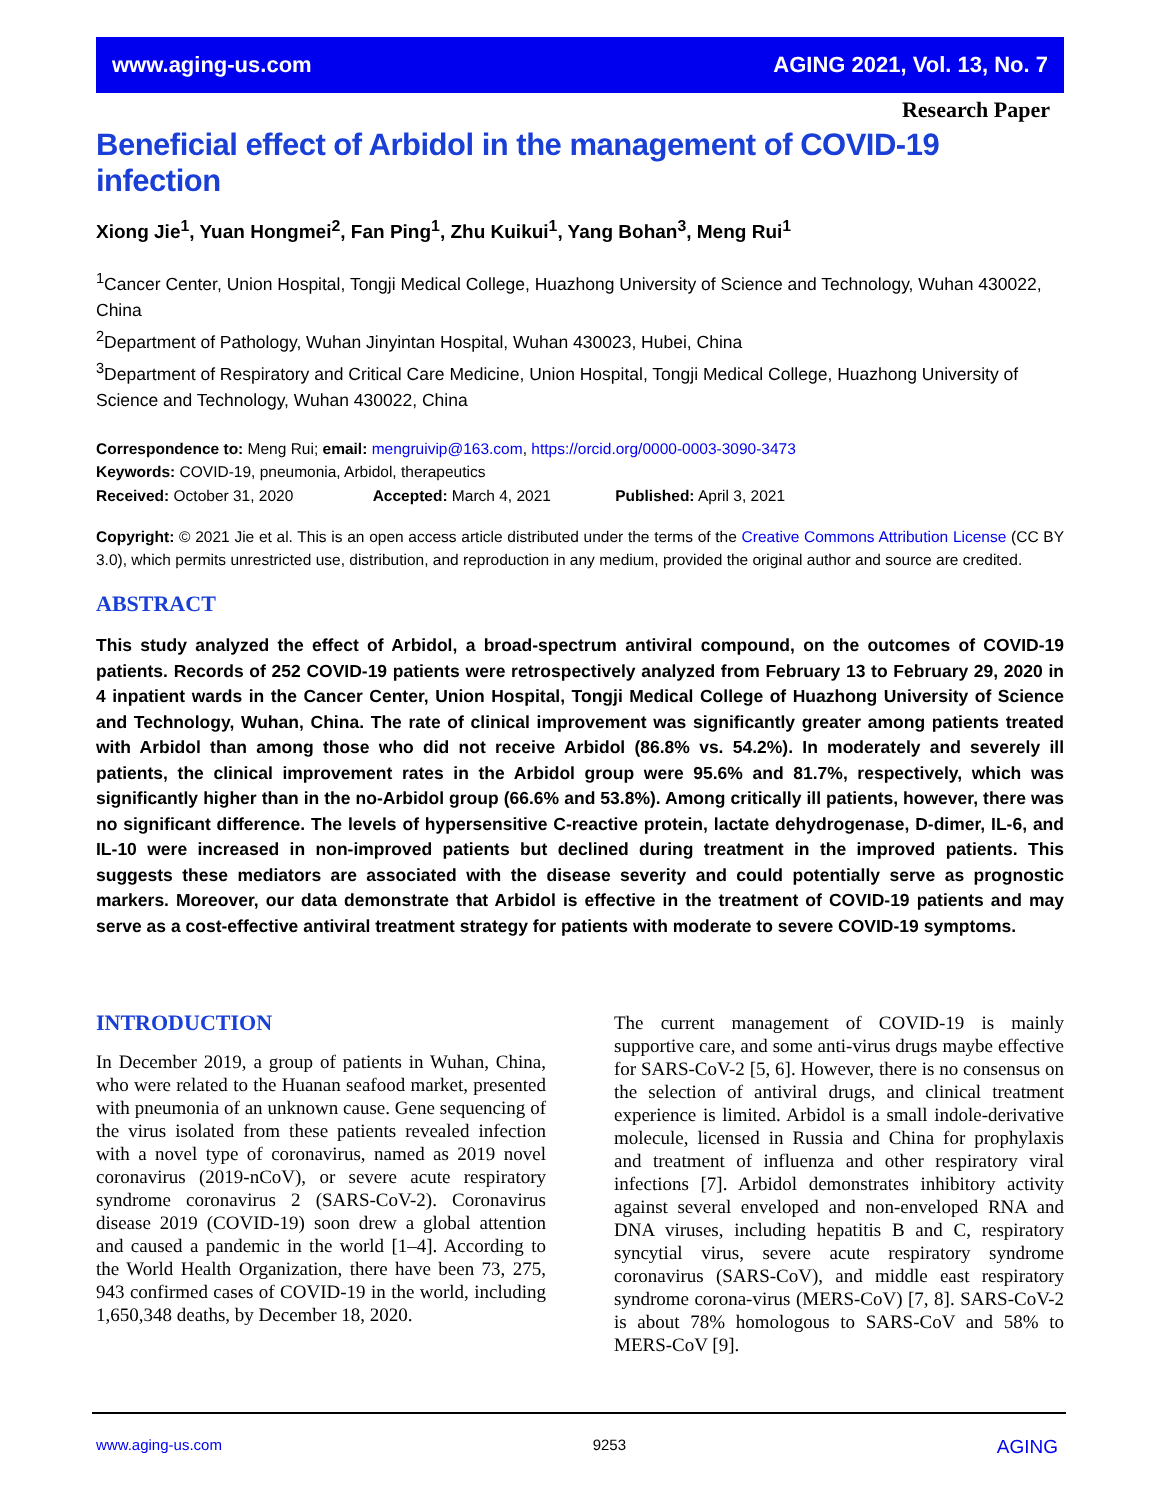www.aging-us.com AGING 2021, Vol. 13, No. 7
Research Paper
Beneficial effect of Arbidol in the management of COVID-19 infection
Xiong Jie<sup>1</sup>, Yuan Hongmei<sup>2</sup>, Fan Ping<sup>1</sup>, Zhu Kuikui<sup>1</sup>, Yang Bohan<sup>3</sup>, Meng Rui<sup>1</sup>
<sup>1</sup> Cancer Center, Union Hospital, Tongji Medical College, Huazhong University of Science and Technology, Wuhan 430022, China
<sup>2</sup> Department of Pathology, Wuhan Jinyintan Hospital, Wuhan 430023, Hubei, China
<sup>3</sup> Department of Respiratory and Critical Care Medicine, Union Hospital, Tongji Medical College, Huazhong University of Science and Technology, Wuhan 430022, China
Correspondence to: Meng Rui; email: mengruivip@163.com, https://orcid.org/0000-0003-3090-3473
Keywords: COVID-19, pneumonia, Arbidol, therapeutics
Received: October 31, 2020 Accepted: March 4, 2021 Published: April 3, 2021
Copyright: © 2021 Jie et al. This is an open access article distributed under the terms of the Creative Commons Attribution License (CC BY 3.0), which permits unrestricted use, distribution, and reproduction in any medium, provided the original author and source are credited.
ABSTRACT
This study analyzed the effect of Arbidol, a broad-spectrum antiviral compound, on the outcomes of COVID-19 patients. Records of 252 COVID-19 patients were retrospectively analyzed from February 13 to February 29, 2020 in 4 inpatient wards in the Cancer Center, Union Hospital, Tongji Medical College of Huazhong University of Science and Technology, Wuhan, China. The rate of clinical improvement was significantly greater among patients treated with Arbidol than among those who did not receive Arbidol (86.8% vs. 54.2%). In moderately and severely ill patients, the clinical improvement rates in the Arbidol group were 95.6% and 81.7%, respectively, which was significantly higher than in the no-Arbidol group (66.6% and 53.8%). Among critically ill patients, however, there was no significant difference. The levels of hypersensitive C-reactive protein, lactate dehydrogenase, D-dimer, IL-6, and IL-10 were increased in non-improved patients but declined during treatment in the improved patients. This suggests these mediators are associated with the disease severity and could potentially serve as prognostic markers. Moreover, our data demonstrate that Arbidol is effective in the treatment of COVID-19 patients and may serve as a cost-effective antiviral treatment strategy for patients with moderate to severe COVID-19 symptoms.
INTRODUCTION
In December 2019, a group of patients in Wuhan, China, who were related to the Huanan seafood market, presented with pneumonia of an unknown cause. Gene sequencing of the virus isolated from these patients revealed infection with a novel type of coronavirus, named as 2019 novel coronavirus (2019-nCoV), or severe acute respiratory syndrome coronavirus 2 (SARS-CoV-2). Coronavirus disease 2019 (COVID-19) soon drew a global attention and caused a pandemic in the world [1–4]. According to the World Health Organization, there have been 73, 275, 943 confirmed cases of COVID-19 in the world, including 1,650,348 deaths, by December 18, 2020.
The current management of COVID-19 is mainly supportive care, and some anti-virus drugs maybe effective for SARS-CoV-2 [5, 6]. However, there is no consensus on the selection of antiviral drugs, and clinical treatment experience is limited. Arbidol is a small indole-derivative molecule, licensed in Russia and China for prophylaxis and treatment of influenza and other respiratory viral infections [7]. Arbidol demonstrates inhibitory activity against several enveloped and non-enveloped RNA and DNA viruses, including hepatitis B and C, respiratory syncytial virus, severe acute respiratory syndrome coronavirus (SARS-CoV), and middle east respiratory syndrome corona-virus (MERS-CoV) [7, 8]. SARS-CoV-2 is about 78% homologous to SARS-CoV and 58% to MERS-CoV [9].
www.aging-us.com 9253 AGING